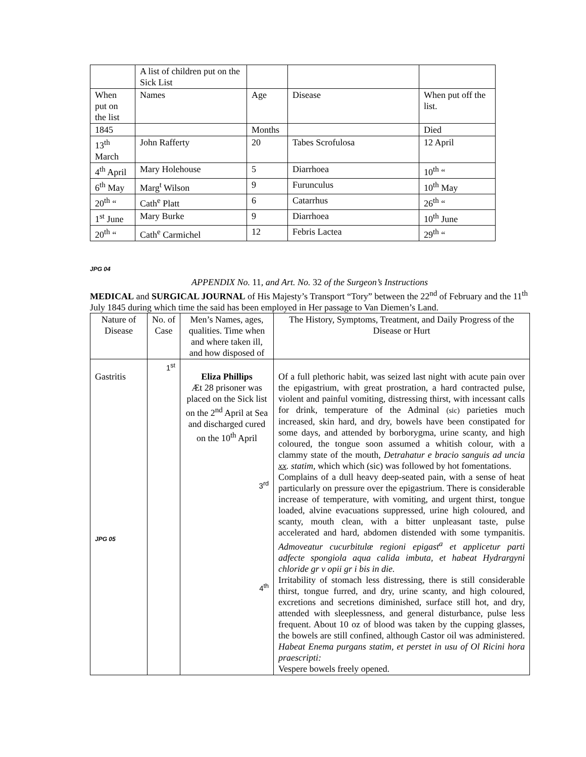| | A list of children put on the Sick List | | | |
| When put on the list | Names | Age | Disease | When put off the list. |
| 1845 | | Months | | Died |
| 13<sup>th</sup> March | John Rafferty | 20 | Tabes Scrofulosa | 12 April |
| 4<sup>th</sup> April | Mary Holehouse | 5 | Diarrhoea | 10<sup>th</sup> “ |
| 6<sup>th</sup> May | Marg<sup>t</sup> Wilson | 9 | Furunculus | 10<sup>th</sup> May |
| 20<sup>th</sup> “ | Cath<sup>e</sup> Platt | 6 | Catarrhus | 26<sup>th</sup> “ |
| 1<sup>st</sup> June | Mary Burke | 9 | Diarrhoea | 10<sup>th</sup> June |
| 20<sup>th</sup> “ | Cath<sup>e</sup> Carmichel | 12 | Febris Lactea | 29<sup>th</sup> “ |
JPG 04
APPENDIX No. 11, and Art. No. 32 of the Surgeon’s Instructions
MEDICAL and SURGICAL JOURNAL of His Majesty’s Transport “Tory” between the 22<sup>nd</sup> of February and the 11<sup>th</sup> July 1845 during which time the said has been employed in Her passage to Van Diemen’s Land.
| Nature of Disease | No. of Case | Men’s Names, ages, qualities. Time when and where taken ill, and how disposed of | The History, Symptoms, Treatment, and Daily Progress of the Disease or Hurt |
| --- | --- | --- | --- |
| Gastritis JPG 05 | 1<sup>st</sup> | Eliza Phillips Æt 28 prisoner was placed on the Sick list on the 2<sup>nd</sup> April at Sea and discharged cured on the 10<sup>th</sup> April 3<sup>rd</sup> 4<sup>th</sup> | Of a full plethoric habit, was seized last night with acute pain over the epigastrium, with great prostration, a hard contracted pulse, violent and painful vomiting, distressing thirst, with incessant calls for drink, temperature of the Adminal (sic) parieties much increased, skin hard, and dry, bowels have been constipated for some days, and attended by borborygma, urine scanty, and high coloured, the tongue soon assumed a whitish colour, with a clammy state of the mouth, Detrahatur e bracio sanguis ad uncia xx . statim , which which (sic) was followed by hot fomentations. Complains of a dull heavy deep-seated pain, with a sense of heat particularly on pressure over the epigastrium. There is considerable increase of temperature, with vomiting, and urgent thirst, tongue loaded, alvine evacuations suppressed, urine high coloured, and scanty, mouth clean, with a bitter unpleasant taste, pulse accelerated and hard, abdomen distended with some tympanitis. Admoveatur cucurbitulæ regioni epigast<sup>a</sup> et applicetur parti adfecte spongiola aqua calida imbuta, et habeat Hydrargyni chloride gr v opii gr i bis in die. Irritability of stomach less distressing, there is still considerable thirst, tongue furred, and dry, urine scanty, and high coloured, excretions and secretions diminished, surface still hot, and dry, attended with sleeplessness, and general disturbance, pulse less frequent. About 10 oz of blood was taken by the cupping glasses, the bowels are still confined, although Castor oil was administered. Habeat Enema purgans statim, et perstet in usu of Ol Ricini hora praescripti: Vespere bowels freely opened. |